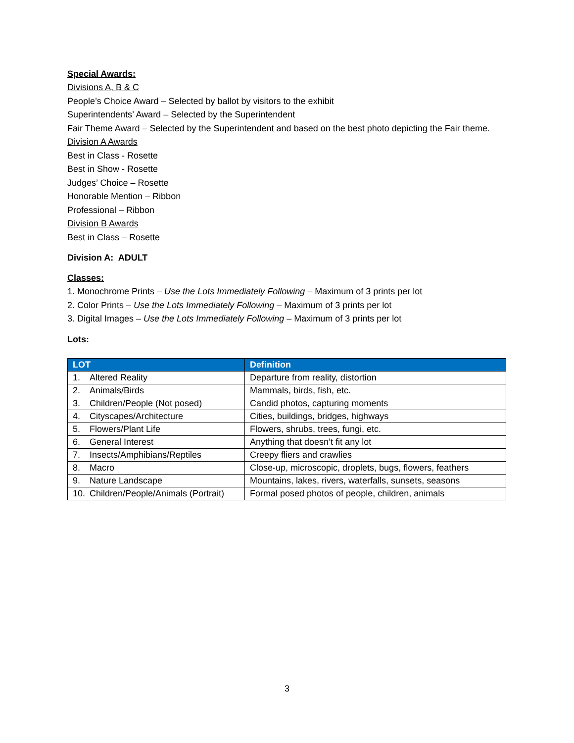Special Awards:
Divisions A, B & C
People’s Choice Award – Selected by ballot by visitors to the exhibit
Superintendents’ Award – Selected by the Superintendent
Fair Theme Award – Selected by the Superintendent and based on the best photo depicting the Fair theme.
Division A Awards
Best in Class - Rosette
Best in Show - Rosette
Judges’ Choice – Rosette
Honorable Mention – Ribbon
Professional – Ribbon
Division B Awards
Best in Class – Rosette
Division A: ADULT
Classes:
1. Monochrome Prints – Use the Lots Immediately Following – Maximum of 3 prints per lot
2. Color Prints – Use the Lots Immediately Following – Maximum of 3 prints per lot
3. Digital Images – Use the Lots Immediately Following – Maximum of 3 prints per lot
Lots:
| LOT | Definition |
| --- | --- |
| 1. Altered Reality | Departure from reality, distortion |
| 2. Animals/Birds | Mammals, birds, fish, etc. |
| 3. Children/People (Not posed) | Candid photos, capturing moments |
| 4. Cityscapes/Architecture | Cities, buildings, bridges, highways |
| 5. Flowers/Plant Life | Flowers, shrubs, trees, fungi, etc. |
| 6. General Interest | Anything that doesn’t fit any lot |
| 7. Insects/Amphibians/Reptiles | Creepy fliers and crawlies |
| 8. Macro | Close-up, microscopic, droplets, bugs, flowers, feathers |
| 9. Nature Landscape | Mountains, lakes, rivers, waterfalls, sunsets, seasons |
| 10. Children/People/Animals (Portrait) | Formal posed photos of people, children, animals |
3